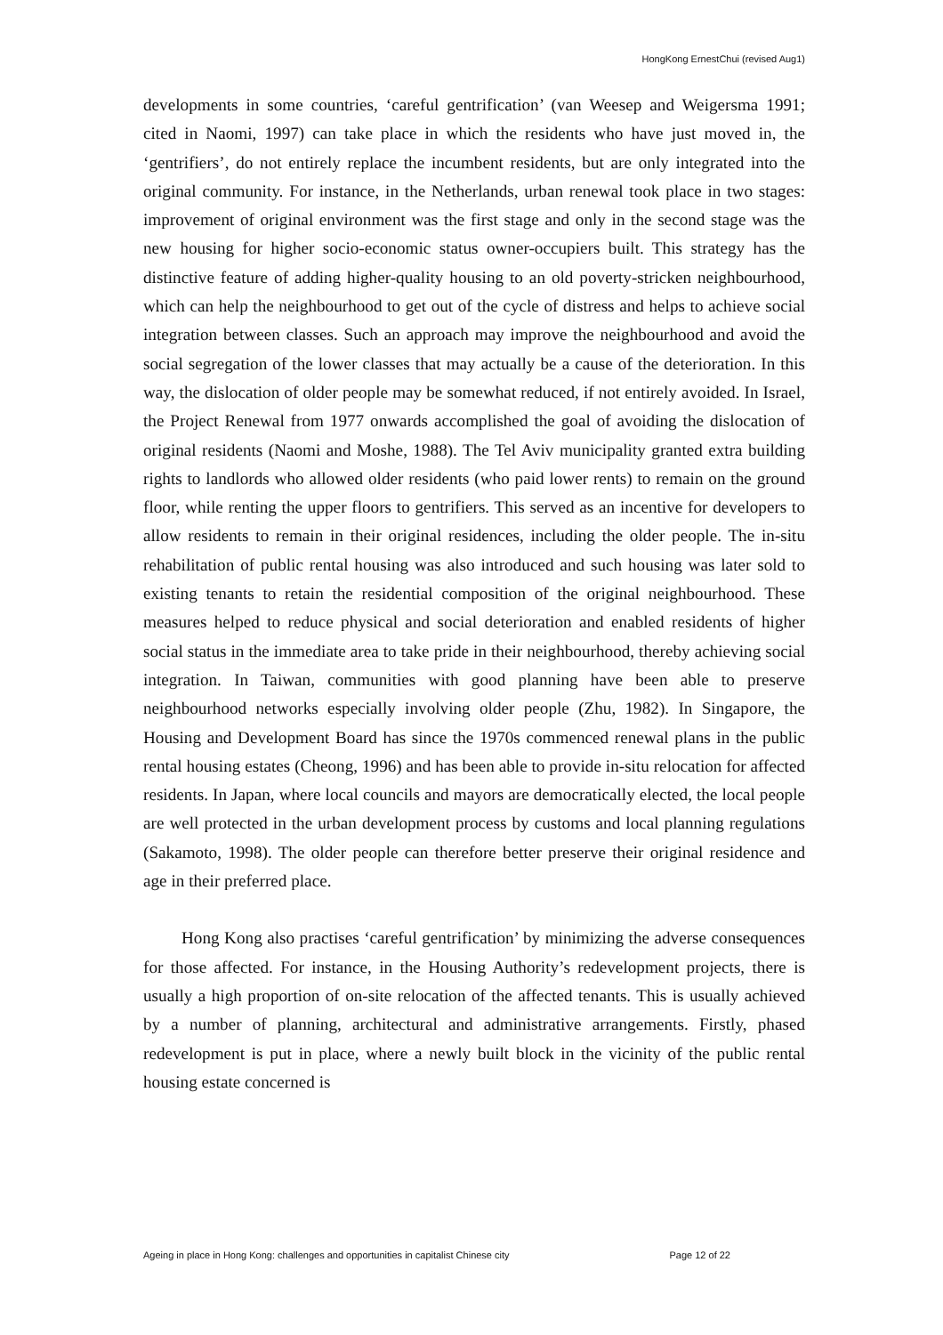HongKong ErnestChui (revised Aug1)
developments in some countries, ‘careful gentrification’ (van Weesep and Weigersma 1991; cited in Naomi, 1997) can take place in which the residents who have just moved in, the ‘gentrifiers’, do not entirely replace the incumbent residents, but are only integrated into the original community. For instance, in the Netherlands, urban renewal took place in two stages: improvement of original environment was the first stage and only in the second stage was the new housing for higher socio-economic status owner-occupiers built. This strategy has the distinctive feature of adding higher-quality housing to an old poverty-stricken neighbourhood, which can help the neighbourhood to get out of the cycle of distress and helps to achieve social integration between classes. Such an approach may improve the neighbourhood and avoid the social segregation of the lower classes that may actually be a cause of the deterioration. In this way, the dislocation of older people may be somewhat reduced, if not entirely avoided. In Israel, the Project Renewal from 1977 onwards accomplished the goal of avoiding the dislocation of original residents (Naomi and Moshe, 1988). The Tel Aviv municipality granted extra building rights to landlords who allowed older residents (who paid lower rents) to remain on the ground floor, while renting the upper floors to gentrifiers. This served as an incentive for developers to allow residents to remain in their original residences, including the older people. The in-situ rehabilitation of public rental housing was also introduced and such housing was later sold to existing tenants to retain the residential composition of the original neighbourhood. These measures helped to reduce physical and social deterioration and enabled residents of higher social status in the immediate area to take pride in their neighbourhood, thereby achieving social integration. In Taiwan, communities with good planning have been able to preserve neighbourhood networks especially involving older people (Zhu, 1982). In Singapore, the Housing and Development Board has since the 1970s commenced renewal plans in the public rental housing estates (Cheong, 1996) and has been able to provide in-situ relocation for affected residents. In Japan, where local councils and mayors are democratically elected, the local people are well protected in the urban development process by customs and local planning regulations (Sakamoto, 1998). The older people can therefore better preserve their original residence and age in their preferred place.
Hong Kong also practises ‘careful gentrification’ by minimizing the adverse consequences for those affected. For instance, in the Housing Authority’s redevelopment projects, there is usually a high proportion of on-site relocation of the affected tenants. This is usually achieved by a number of planning, architectural and administrative arrangements. Firstly, phased redevelopment is put in place, where a newly built block in the vicinity of the public rental housing estate concerned is
Ageing in place in Hong Kong: challenges and opportunities in capitalist Chinese city Page 12 of 22